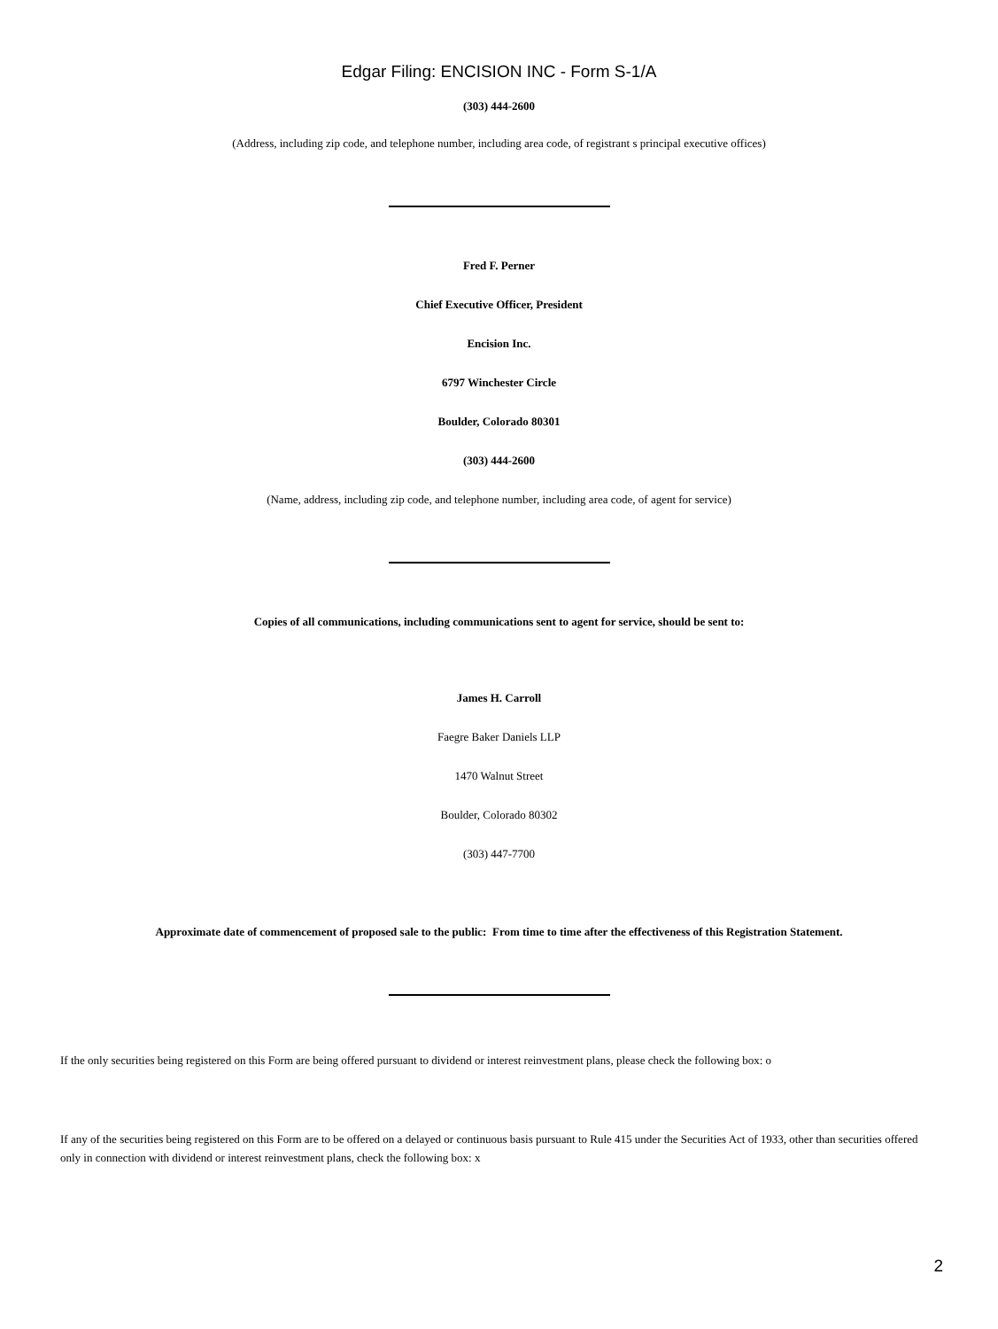Edgar Filing: ENCISION INC - Form S-1/A
(303) 444-2600
(Address, including zip code, and telephone number, including area code, of registrant s principal executive offices)
Fred F. Perner
Chief Executive Officer, President
Encision Inc.
6797 Winchester Circle
Boulder, Colorado 80301
(303) 444-2600
(Name, address, including zip code, and telephone number, including area code, of agent for service)
Copies of all communications, including communications sent to agent for service, should be sent to:
James H. Carroll
Faegre Baker Daniels LLP
1470 Walnut Street
Boulder, Colorado 80302
(303) 447-7700
Approximate date of commencement of proposed sale to the public: From time to time after the effectiveness of this Registration Statement.
If the only securities being registered on this Form are being offered pursuant to dividend or interest reinvestment plans, please check the following box: o
If any of the securities being registered on this Form are to be offered on a delayed or continuous basis pursuant to Rule 415 under the Securities Act of 1933, other than securities offered only in connection with dividend or interest reinvestment plans, check the following box: x
2